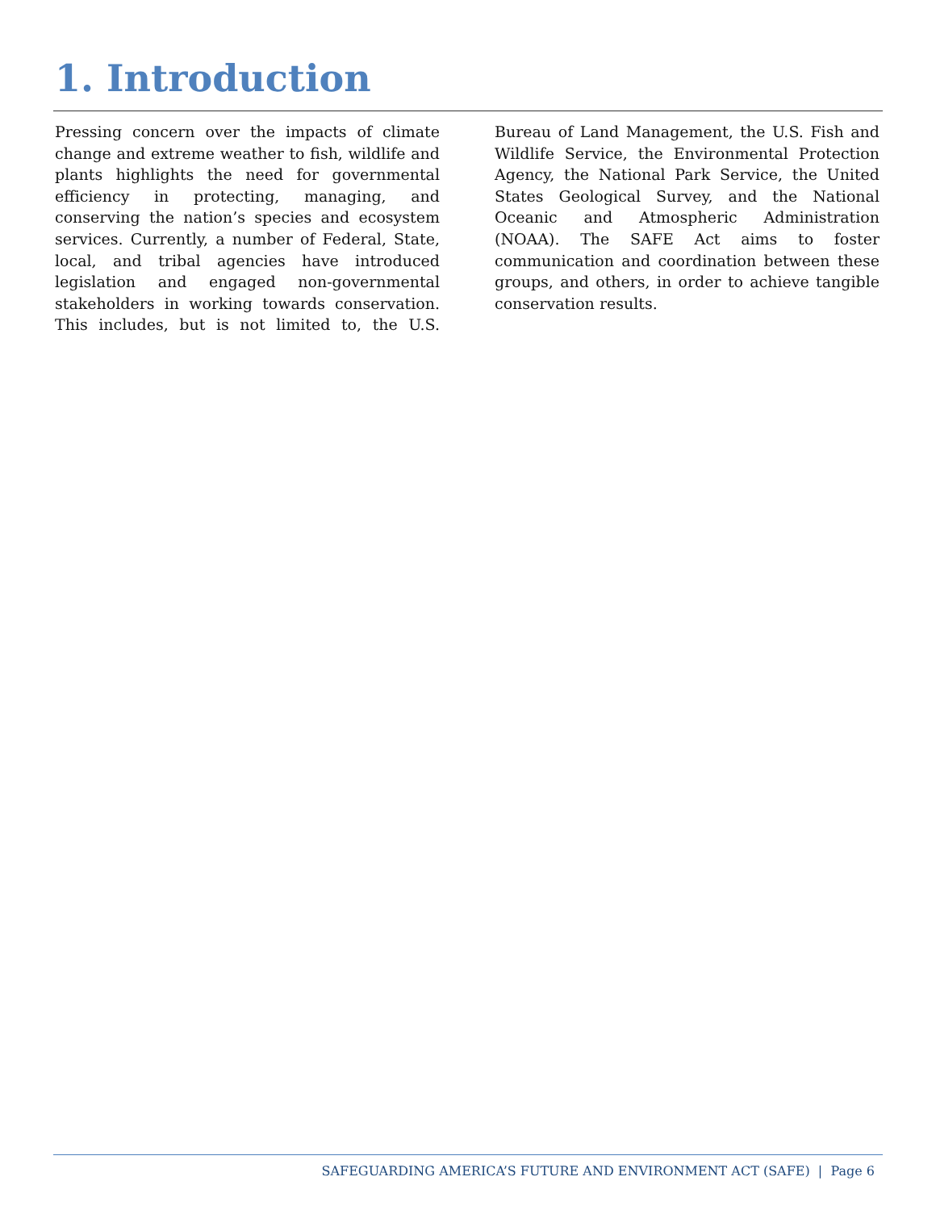1. Introduction
Pressing concern over the impacts of climate change and extreme weather to fish, wildlife and plants highlights the need for governmental efficiency in protecting, managing, and conserving the nation’s species and ecosystem services. Currently, a number of Federal, State, local, and tribal agencies have introduced legislation and engaged non-governmental stakeholders in working towards conservation. This includes, but is not limited to, the U.S. Bureau of Land Management, the U.S. Fish and Wildlife Service, the Environmental Protection Agency, the National Park Service, the United States Geological Survey, and the National Oceanic and Atmospheric Administration (NOAA). The SAFE Act aims to foster communication and coordination between these groups, and others, in order to achieve tangible conservation results.
SAFEGUARDING AMERICA’S FUTURE AND ENVIRONMENT ACT (SAFE) | Page 6